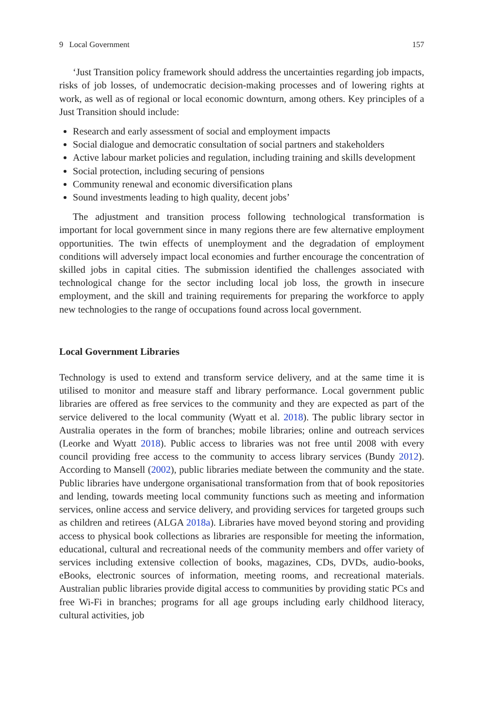9 Local Government 157
‘Just Transition policy framework should address the uncertainties regarding job impacts, risks of job losses, of undemocratic decision-making processes and of lowering rights at work, as well as of regional or local economic downturn, among others. Key principles of a Just Transition should include:
Research and early assessment of social and employment impacts
Social dialogue and democratic consultation of social partners and stakeholders
Active labour market policies and regulation, including training and skills development
Social protection, including securing of pensions
Community renewal and economic diversification plans
Sound investments leading to high quality, decent jobs’
The adjustment and transition process following technological transformation is important for local government since in many regions there are few alternative employment opportunities. The twin effects of unemployment and the degradation of employment conditions will adversely impact local economies and further encourage the concentration of skilled jobs in capital cities. The submission identified the challenges associated with technological change for the sector including local job loss, the growth in insecure employment, and the skill and training requirements for preparing the workforce to apply new technologies to the range of occupations found across local government.
Local Government Libraries
Technology is used to extend and transform service delivery, and at the same time it is utilised to monitor and measure staff and library performance. Local government public libraries are offered as free services to the community and they are expected as part of the service delivered to the local community (Wyatt et al. 2018). The public library sector in Australia operates in the form of branches; mobile libraries; online and outreach services (Leorke and Wyatt 2018). Public access to libraries was not free until 2008 with every council providing free access to the community to access library services (Bundy 2012). According to Mansell (2002), public libraries mediate between the community and the state. Public libraries have undergone organisational transformation from that of book repositories and lending, towards meeting local community functions such as meeting and information services, online access and service delivery, and providing services for targeted groups such as children and retirees (ALGA 2018a). Libraries have moved beyond storing and providing access to physical book collections as libraries are responsible for meeting the information, educational, cultural and recreational needs of the community members and offer variety of services including extensive collection of books, magazines, CDs, DVDs, audio-books, eBooks, electronic sources of information, meeting rooms, and recreational materials. Australian public libraries provide digital access to communities by providing static PCs and free Wi-Fi in branches; programs for all age groups including early childhood literacy, cultural activities, job